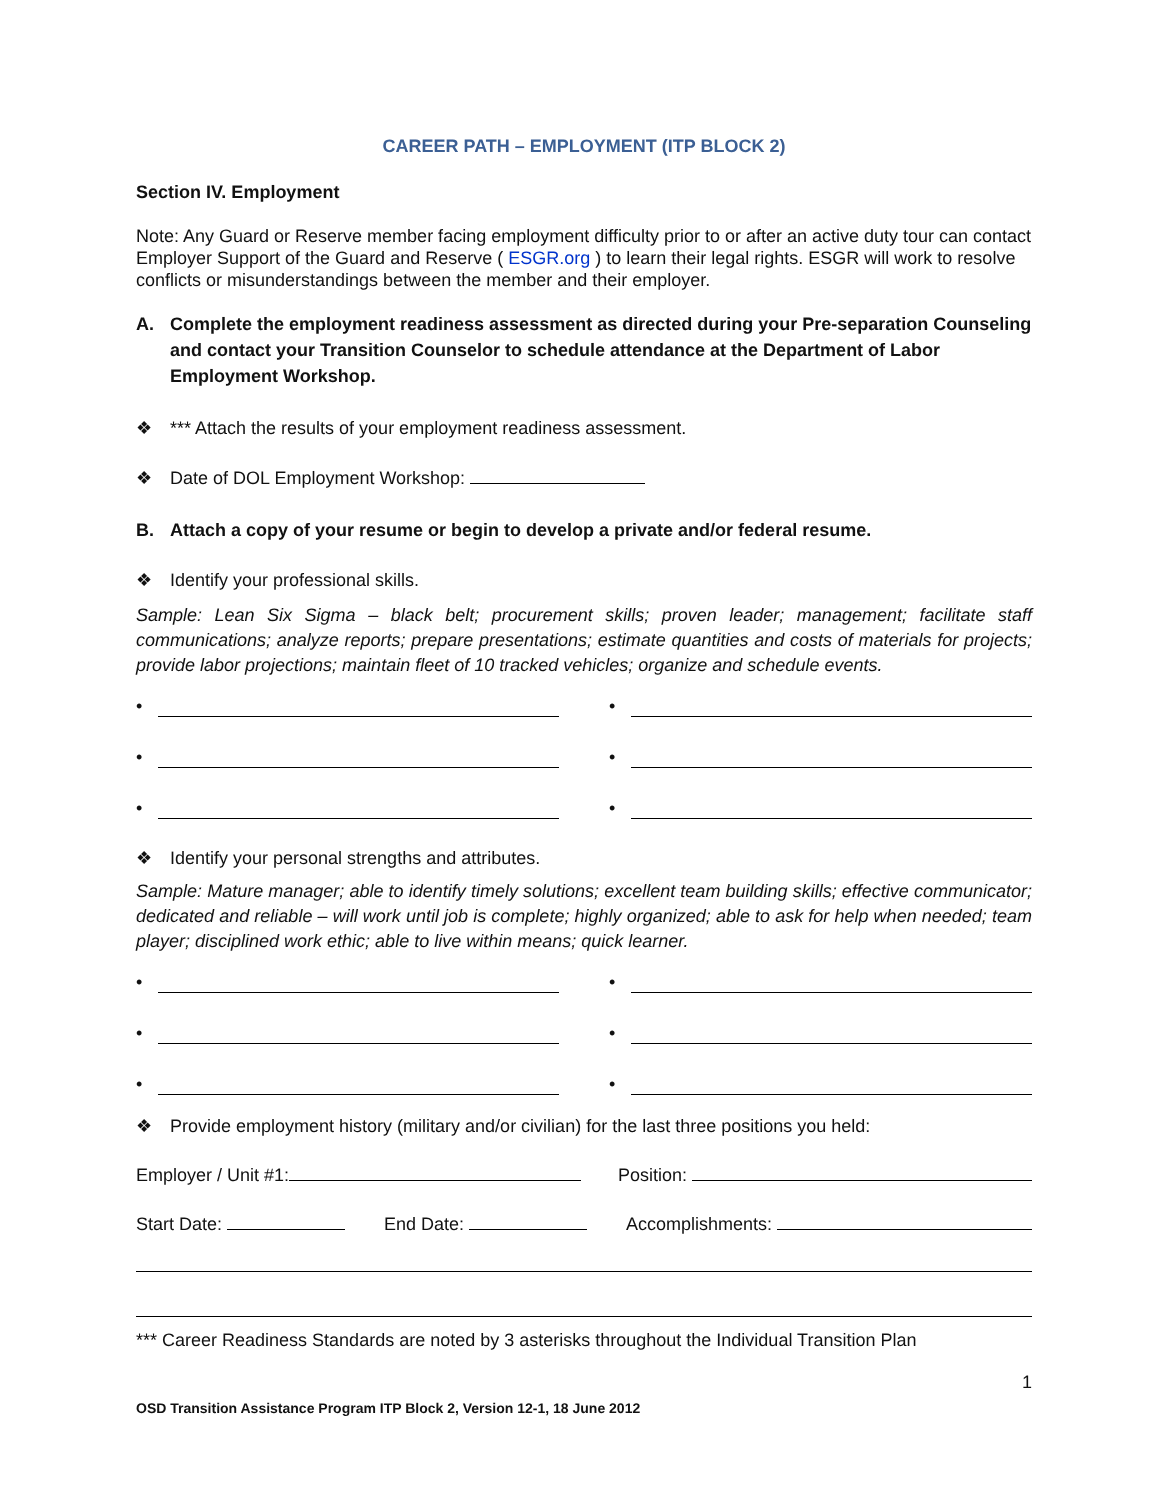CAREER PATH – EMPLOYMENT (ITP BLOCK 2)
Section IV. Employment
Note: Any Guard or Reserve member facing employment difficulty prior to or after an active duty tour can contact Employer Support of the Guard and Reserve ( ESGR.org ) to learn their legal rights. ESGR will work to resolve conflicts or misunderstandings between the member and their employer.
A. Complete the employment readiness assessment as directed during your Pre-separation Counseling and contact your Transition Counselor to schedule attendance at the Department of Labor Employment Workshop.
❖ *** Attach the results of your employment readiness assessment.
❖ Date of DOL Employment Workshop:
B. Attach a copy of your resume or begin to develop a private and/or federal resume.
❖ Identify your professional skills.
Sample: Lean Six Sigma – black belt; procurement skills; proven leader; management; facilitate staff communications; analyze reports; prepare presentations; estimate quantities and costs of materials for projects; provide labor projections; maintain fleet of 10 tracked vehicles; organize and schedule events.
•
•
•
•
•
•
❖ Identify your personal strengths and attributes.
Sample: Mature manager; able to identify timely solutions; excellent team building skills; effective communicator; dedicated and reliable – will work until job is complete; highly organized; able to ask for help when needed; team player; disciplined work ethic; able to live within means; quick learner.
•
•
•
•
•
•
❖ Provide employment history (military and/or civilian) for the last three positions you held:
Employer / Unit #1: Position:
Start Date: End Date: Accomplishments:
*** Career Readiness Standards are noted by 3 asterisks throughout the Individual Transition Plan
1
OSD Transition Assistance Program ITP Block 2, Version 12-1, 18 June 2012